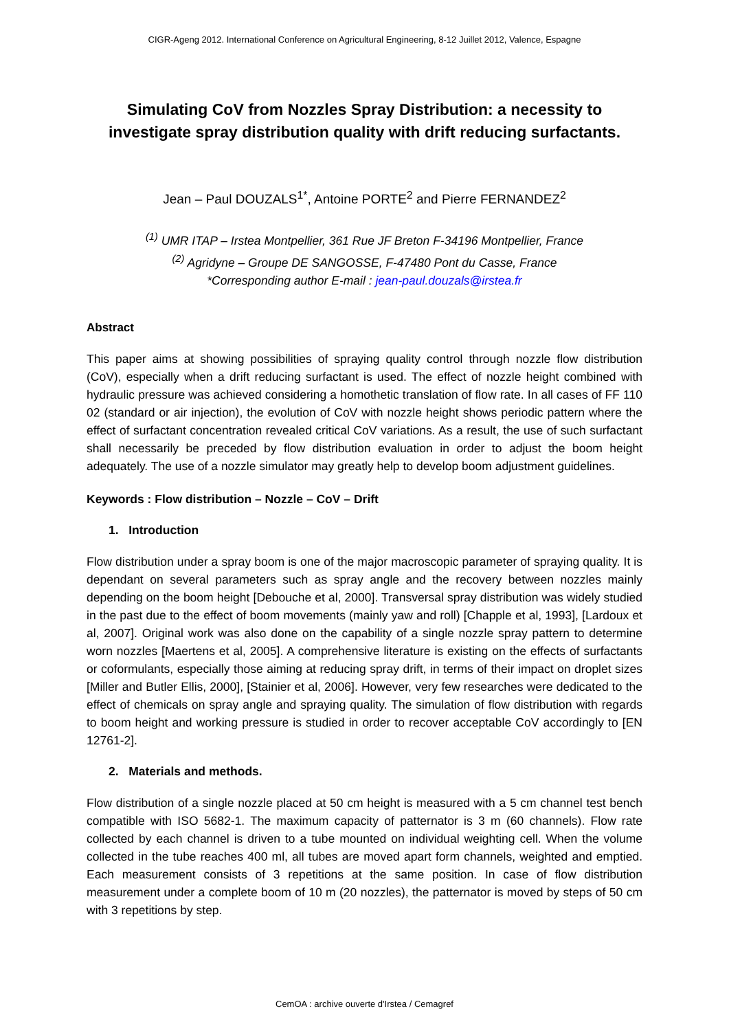CIGR-Ageng 2012. International Conference on Agricultural Engineering, 8-12 Juillet 2012, Valence, Espagne
Simulating CoV from Nozzles Spray Distribution: a necessity to investigate spray distribution quality with drift reducing surfactants.
Jean – Paul DOUZALS<sup>1*</sup>, Antoine PORTE<sup>2</sup> and Pierre FERNANDEZ<sup>2</sup>
<sup>(1)</sup> UMR ITAP – Irstea Montpellier, 361 Rue JF Breton F-34196 Montpellier, France
<sup>(2)</sup> Agridyne – Groupe DE SANGOSSE, F-47480 Pont du Casse, France
*Corresponding author E-mail : jean-paul.douzals@irstea.fr
Abstract
This paper aims at showing possibilities of spraying quality control through nozzle flow distribution (CoV), especially when a drift reducing surfactant is used. The effect of nozzle height combined with hydraulic pressure was achieved considering a homothetic translation of flow rate. In all cases of FF 110 02 (standard or air injection), the evolution of CoV with nozzle height shows periodic pattern where the effect of surfactant concentration revealed critical CoV variations. As a result, the use of such surfactant shall necessarily be preceded by flow distribution evaluation in order to adjust the boom height adequately. The use of a nozzle simulator may greatly help to develop boom adjustment guidelines.
Keywords : Flow distribution – Nozzle – CoV – Drift
1. Introduction
Flow distribution under a spray boom is one of the major macroscopic parameter of spraying quality. It is dependant on several parameters such as spray angle and the recovery between nozzles mainly depending on the boom height [Debouche et al, 2000]. Transversal spray distribution was widely studied in the past due to the effect of boom movements (mainly yaw and roll) [Chapple et al, 1993], [Lardoux et al, 2007]. Original work was also done on the capability of a single nozzle spray pattern to determine worn nozzles [Maertens et al, 2005]. A comprehensive literature is existing on the effects of surfactants or coformulants, especially those aiming at reducing spray drift, in terms of their impact on droplet sizes [Miller and Butler Ellis, 2000], [Stainier et al, 2006]. However, very few researches were dedicated to the effect of chemicals on spray angle and spraying quality. The simulation of flow distribution with regards to boom height and working pressure is studied in order to recover acceptable CoV accordingly to [EN 12761-2].
2. Materials and methods.
Flow distribution of a single nozzle placed at 50 cm height is measured with a 5 cm channel test bench compatible with ISO 5682-1. The maximum capacity of patternator is 3 m (60 channels). Flow rate collected by each channel is driven to a tube mounted on individual weighting cell. When the volume collected in the tube reaches 400 ml, all tubes are moved apart form channels, weighted and emptied. Each measurement consists of 3 repetitions at the same position. In case of flow distribution measurement under a complete boom of 10 m (20 nozzles), the patternator is moved by steps of 50 cm with 3 repetitions by step.
CemOA : archive ouverte d'Irstea / Cemagref